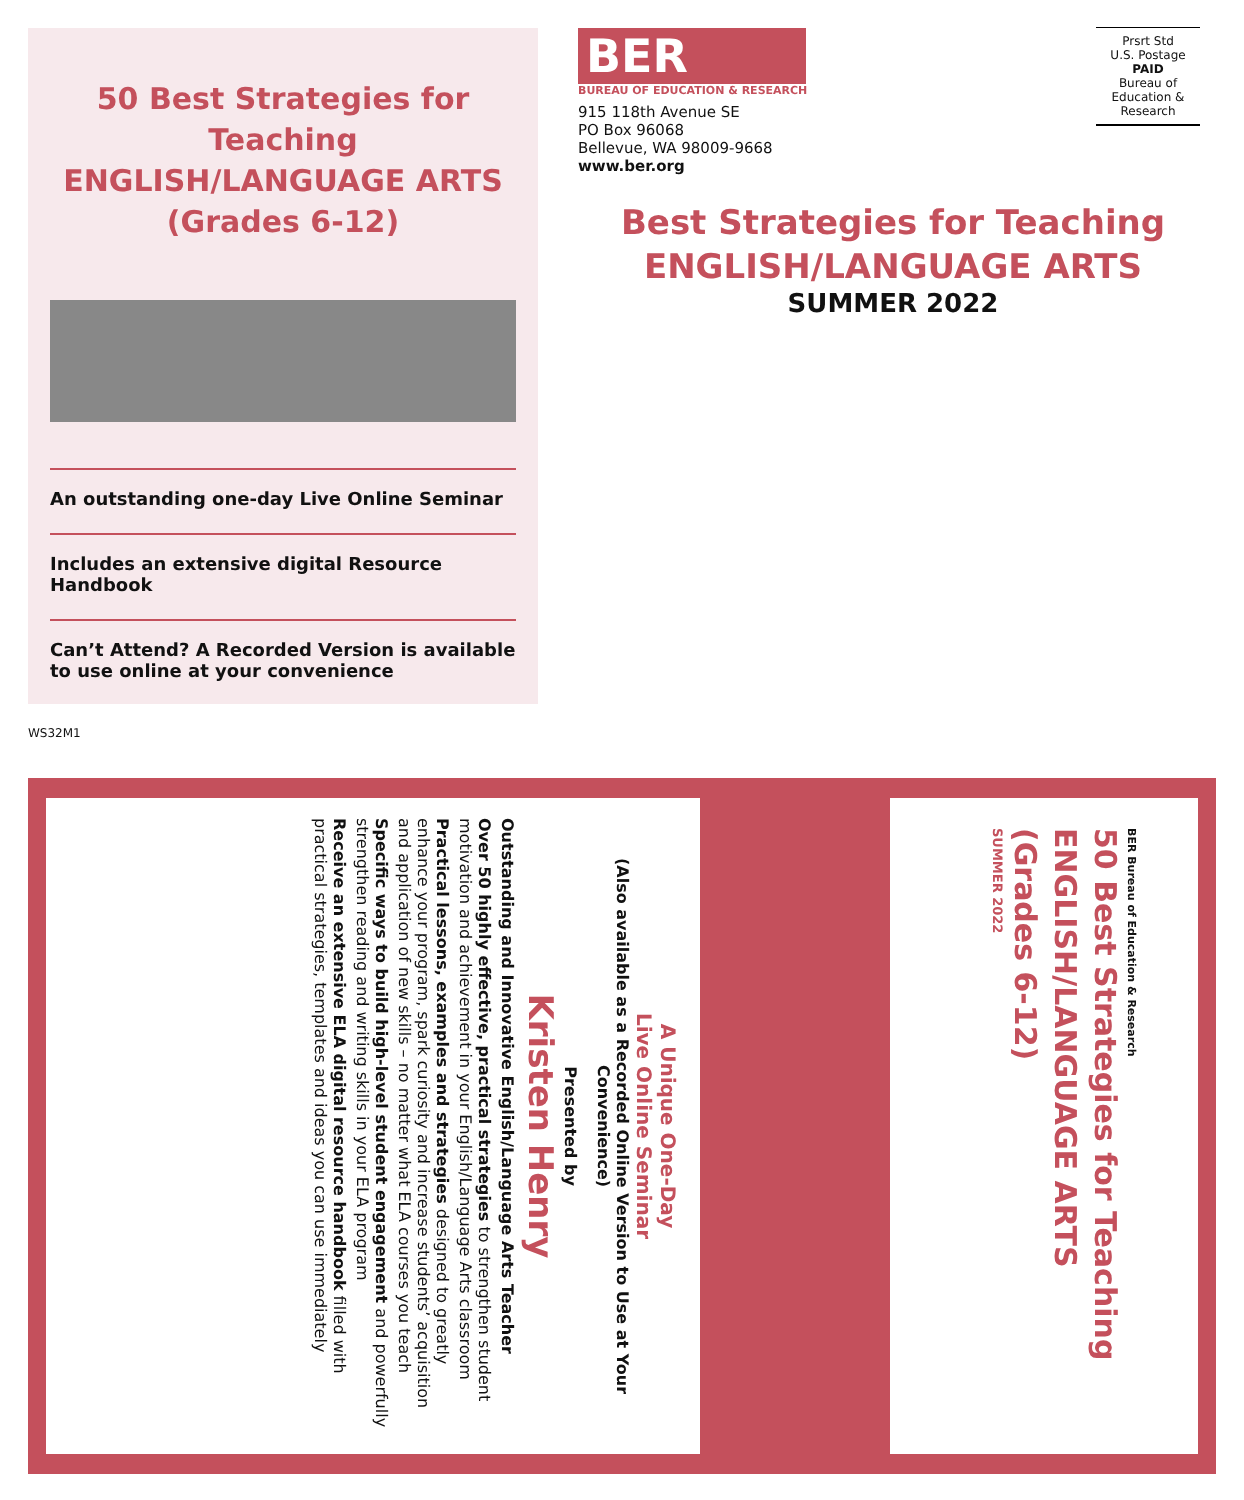50 Best Strategies for Teaching
ENGLISH/LANGUAGE ARTS
(Grades 6-12)
An outstanding one-day Live Online Seminar
Includes an extensive digital Resource Handbook
Can’t Attend? A Recorded Version is available to use online at your convenience
WS32M1
BER
BUREAU OF EDUCATION & RESEARCH
915 118th Avenue SE
PO Box 96068
Bellevue, WA 98009-9668
www.ber.org
Prsrt Std
U.S. Postage
PAID
Bureau of
Education &
Research
Best Strategies for Teaching
ENGLISH/LANGUAGE ARTS
SUMMER 2022
A Unique One-Day
Live Online Seminar
(Also available as a Recorded Online Version to Use at Your Convenience)
Presented by
Kristen Henry
Outstanding and Innovative English/Language Arts Teacher
Over 50 highly effective, practical strategies to strengthen student motivation and achievement in your English/Language Arts classroom
Practical lessons, examples and strategies designed to greatly enhance your program, spark curiosity and increase students’ acquisition and application of new skills – no matter what ELA courses you teach
Specific ways to build high-level student engagement and powerfully strengthen reading and writing skills in your ELA program
Receive an extensive ELA digital resource handbook filled with practical strategies, templates and ideas you can use immediately
BER Bureau of Education & Research
50 Best Strategies for Teaching
ENGLISH/LANGUAGE ARTS
(Grades 6-12)
SUMMER 2022